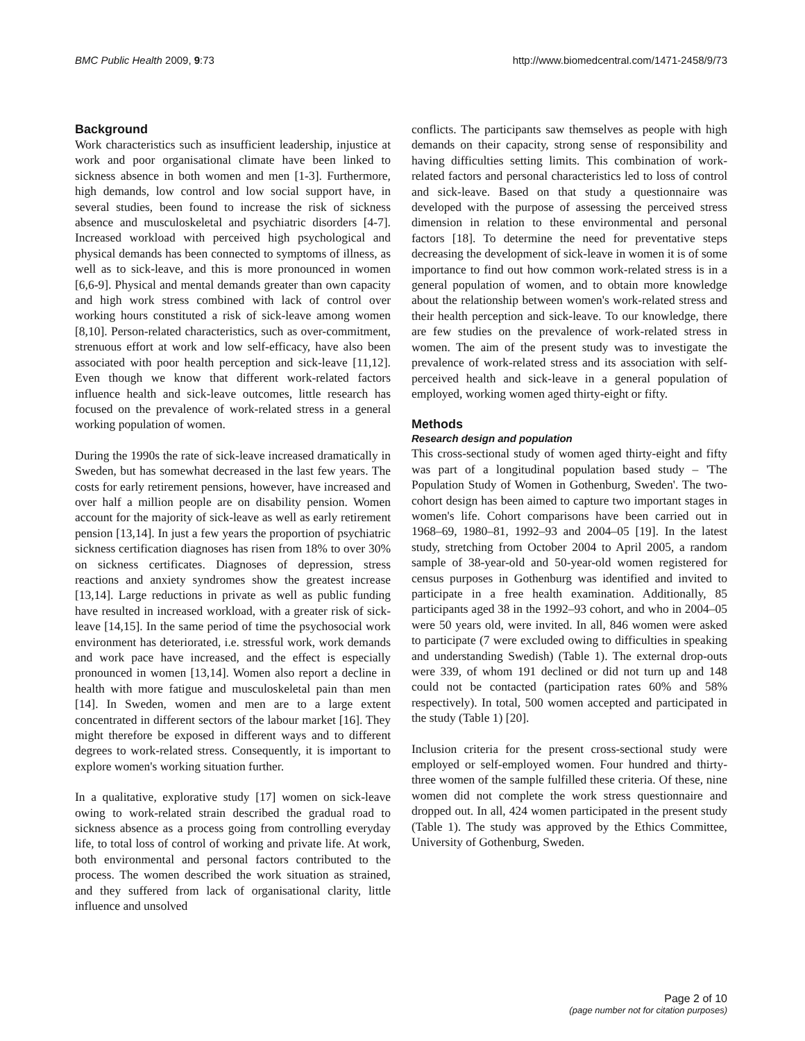BMC Public Health 2009, 9:73 http://www.biomedcentral.com/1471-2458/9/73
Background
Work characteristics such as insufficient leadership, injustice at work and poor organisational climate have been linked to sickness absence in both women and men [1-3]. Furthermore, high demands, low control and low social support have, in several studies, been found to increase the risk of sickness absence and musculoskeletal and psychiatric disorders [4-7]. Increased workload with perceived high psychological and physical demands has been connected to symptoms of illness, as well as to sick-leave, and this is more pronounced in women [6,6-9]. Physical and mental demands greater than own capacity and high work stress combined with lack of control over working hours constituted a risk of sick-leave among women [8,10]. Person-related characteristics, such as over-commitment, strenuous effort at work and low self-efficacy, have also been associated with poor health perception and sick-leave [11,12]. Even though we know that different work-related factors influence health and sick-leave outcomes, little research has focused on the prevalence of work-related stress in a general working population of women.
During the 1990s the rate of sick-leave increased dramatically in Sweden, but has somewhat decreased in the last few years. The costs for early retirement pensions, however, have increased and over half a million people are on disability pension. Women account for the majority of sick-leave as well as early retirement pension [13,14]. In just a few years the proportion of psychiatric sickness certification diagnoses has risen from 18% to over 30% on sickness certificates. Diagnoses of depression, stress reactions and anxiety syndromes show the greatest increase [13,14]. Large reductions in private as well as public funding have resulted in increased workload, with a greater risk of sick-leave [14,15]. In the same period of time the psychosocial work environment has deteriorated, i.e. stressful work, work demands and work pace have increased, and the effect is especially pronounced in women [13,14]. Women also report a decline in health with more fatigue and musculoskeletal pain than men [14]. In Sweden, women and men are to a large extent concentrated in different sectors of the labour market [16]. They might therefore be exposed in different ways and to different degrees to work-related stress. Consequently, it is important to explore women's working situation further.
In a qualitative, explorative study [17] women on sick-leave owing to work-related strain described the gradual road to sickness absence as a process going from controlling everyday life, to total loss of control of working and private life. At work, both environmental and personal factors contributed to the process. The women described the work situation as strained, and they suffered from lack of organisational clarity, little influence and unsolved
conflicts. The participants saw themselves as people with high demands on their capacity, strong sense of responsibility and having difficulties setting limits. This combination of work-related factors and personal characteristics led to loss of control and sick-leave. Based on that study a questionnaire was developed with the purpose of assessing the perceived stress dimension in relation to these environmental and personal factors [18]. To determine the need for preventative steps decreasing the development of sick-leave in women it is of some importance to find out how common work-related stress is in a general population of women, and to obtain more knowledge about the relationship between women's work-related stress and their health perception and sick-leave. To our knowledge, there are few studies on the prevalence of work-related stress in women. The aim of the present study was to investigate the prevalence of work-related stress and its association with self-perceived health and sick-leave in a general population of employed, working women aged thirty-eight or fifty.
Methods
Research design and population
This cross-sectional study of women aged thirty-eight and fifty was part of a longitudinal population based study – 'The Population Study of Women in Gothenburg, Sweden'. The two-cohort design has been aimed to capture two important stages in women's life. Cohort comparisons have been carried out in 1968–69, 1980–81, 1992–93 and 2004–05 [19]. In the latest study, stretching from October 2004 to April 2005, a random sample of 38-year-old and 50-year-old women registered for census purposes in Gothenburg was identified and invited to participate in a free health examination. Additionally, 85 participants aged 38 in the 1992–93 cohort, and who in 2004–05 were 50 years old, were invited. In all, 846 women were asked to participate (7 were excluded owing to difficulties in speaking and understanding Swedish) (Table 1). The external drop-outs were 339, of whom 191 declined or did not turn up and 148 could not be contacted (participation rates 60% and 58% respectively). In total, 500 women accepted and participated in the study (Table 1) [20].
Inclusion criteria for the present cross-sectional study were employed or self-employed women. Four hundred and thirty-three women of the sample fulfilled these criteria. Of these, nine women did not complete the work stress questionnaire and dropped out. In all, 424 women participated in the present study (Table 1). The study was approved by the Ethics Committee, University of Gothenburg, Sweden.
Page 2 of 10
(page number not for citation purposes)